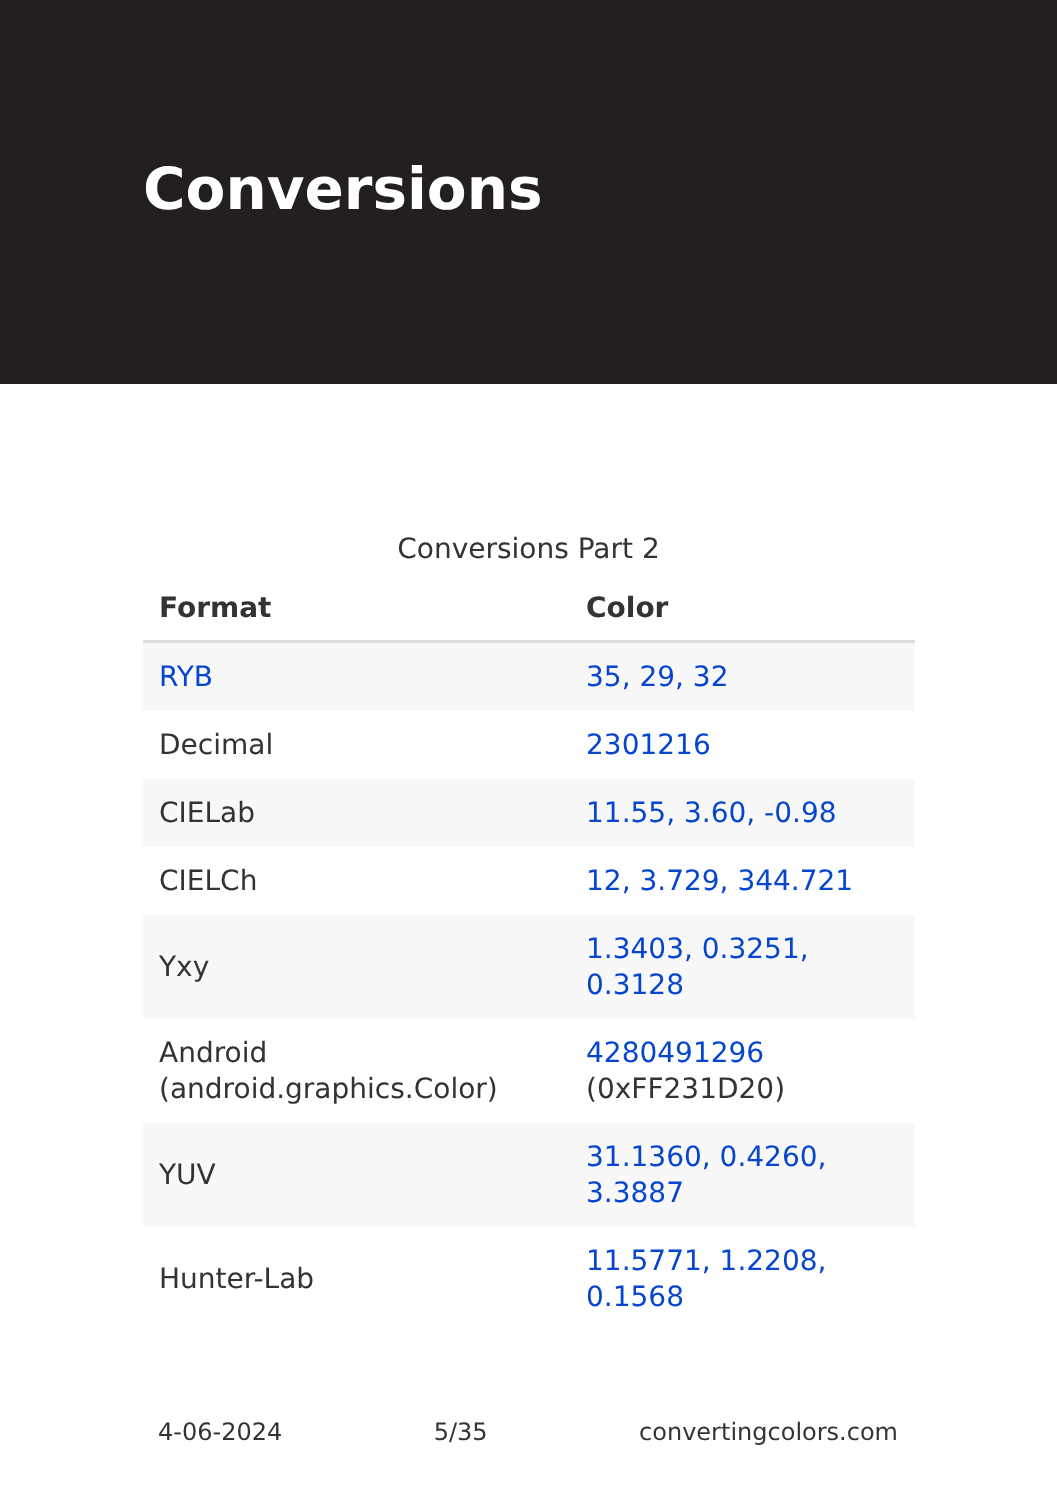Conversions
Conversions Part 2
| Format | Color |
| --- | --- |
| RYB | 35, 29, 32 |
| Decimal | 2301216 |
| CIELab | 11.55, 3.60, -0.98 |
| CIELCh | 12, 3.729, 344.721 |
| Yxy | 1.3403, 0.3251, 0.3128 |
| Android (android.graphics.Color) | 4280491296 (0xFF231D20) |
| YUV | 31.1360, 0.4260, 3.3887 |
| Hunter-Lab | 11.5771, 1.2208, 0.1568 |
4-06-2024 5/35 convertingcolors.com